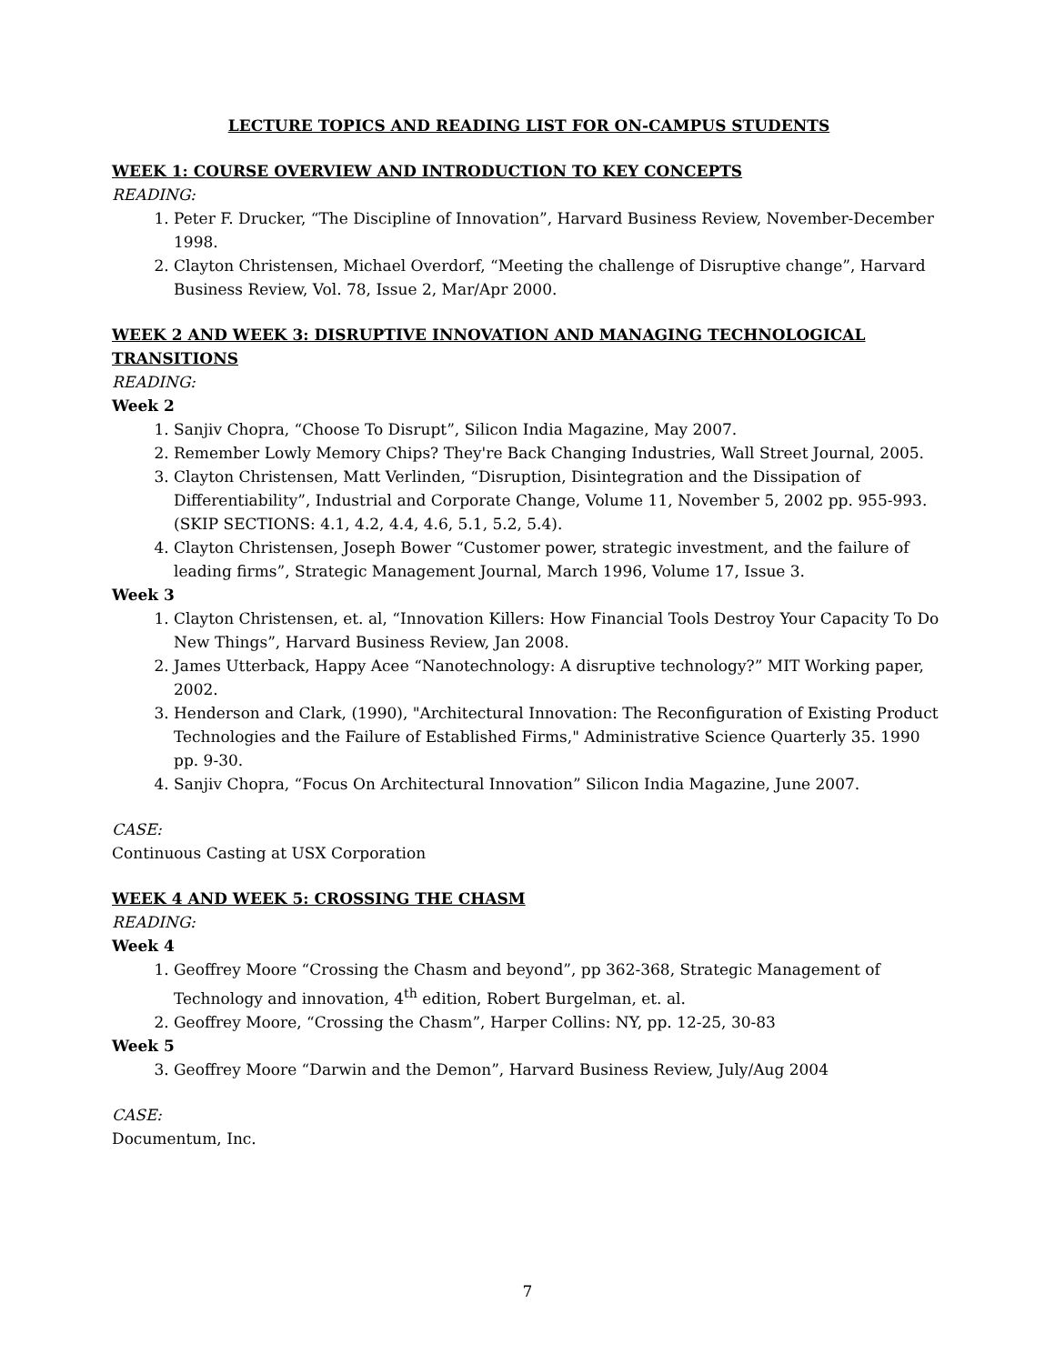LECTURE TOPICS AND READING LIST FOR ON-CAMPUS STUDENTS
WEEK 1: COURSE OVERVIEW AND INTRODUCTION TO KEY CONCEPTS
READING:
1. Peter F. Drucker, “The Discipline of Innovation”, Harvard Business Review, November-December 1998.
2. Clayton Christensen, Michael Overdorf, “Meeting the challenge of Disruptive change”, Harvard Business Review, Vol. 78, Issue 2, Mar/Apr 2000.
WEEK 2 AND WEEK 3: DISRUPTIVE INNOVATION AND MANAGING TECHNOLOGICAL TRANSITIONS
READING:
Week 2
1. Sanjiv Chopra, “Choose To Disrupt”, Silicon India Magazine, May 2007.
2. Remember Lowly Memory Chips? They're Back Changing Industries, Wall Street Journal, 2005.
3. Clayton Christensen, Matt Verlinden, “Disruption, Disintegration and the Dissipation of Differentiability”, Industrial and Corporate Change, Volume 11, November 5, 2002 pp. 955-993. (SKIP SECTIONS: 4.1, 4.2, 4.4, 4.6, 5.1, 5.2, 5.4).
4. Clayton Christensen, Joseph Bower “Customer power, strategic investment, and the failure of leading firms”, Strategic Management Journal, March 1996, Volume 17, Issue 3.
Week 3
1. Clayton Christensen, et. al, “Innovation Killers: How Financial Tools Destroy Your Capacity To Do New Things”, Harvard Business Review, Jan 2008.
2. James Utterback, Happy Acee “Nanotechnology: A disruptive technology?” MIT Working paper, 2002.
3. Henderson and Clark, (1990), "Architectural Innovation: The Reconfiguration of Existing Product Technologies and the Failure of Established Firms," Administrative Science Quarterly 35. 1990 pp. 9-30.
4. Sanjiv Chopra, “Focus On Architectural Innovation” Silicon India Magazine, June 2007.
CASE:
Continuous Casting at USX Corporation
WEEK 4 AND WEEK 5: CROSSING THE CHASM
READING:
Week 4
1. Geoffrey Moore “Crossing the Chasm and beyond”, pp 362-368, Strategic Management of Technology and innovation, 4<sup>th</sup> edition, Robert Burgelman, et. al.
2. Geoffrey Moore, “Crossing the Chasm”, Harper Collins: NY, pp. 12-25, 30-83
Week 5
3. Geoffrey Moore “Darwin and the Demon”, Harvard Business Review, July/Aug 2004
CASE:
Documentum, Inc.
7